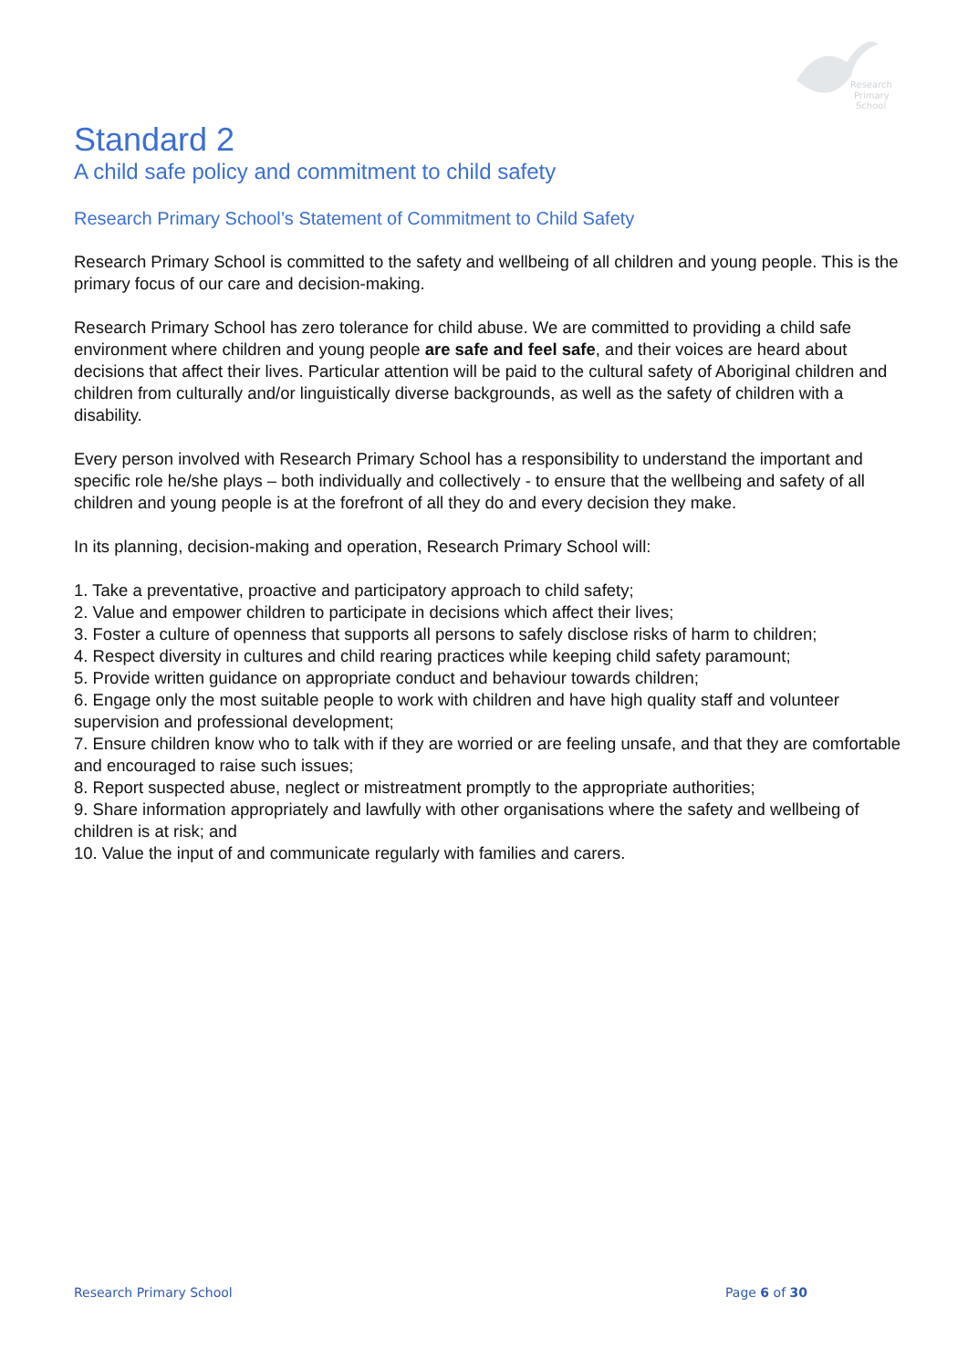Research
Primary
School
Standard 2
A child safe policy and commitment to child safety
Research Primary School’s Statement of Commitment to Child Safety
Research Primary School is committed to the safety and wellbeing of all children and young people. This is the primary focus of our care and decision-making.
Research Primary School has zero tolerance for child abuse. We are committed to providing a child safe environment where children and young people are safe and feel safe, and their voices are heard about decisions that affect their lives. Particular attention will be paid to the cultural safety of Aboriginal children and children from culturally and/or linguistically diverse backgrounds, as well as the safety of children with a disability.
Every person involved with Research Primary School has a responsibility to understand the important and specific role he/she plays – both individually and collectively - to ensure that the wellbeing and safety of all children and young people is at the forefront of all they do and every decision they make.
In its planning, decision-making and operation, Research Primary School will:
1. Take a preventative, proactive and participatory approach to child safety;
2. Value and empower children to participate in decisions which affect their lives;
3. Foster a culture of openness that supports all persons to safely disclose risks of harm to children;
4. Respect diversity in cultures and child rearing practices while keeping child safety paramount;
5. Provide written guidance on appropriate conduct and behaviour towards children;
6. Engage only the most suitable people to work with children and have high quality staff and volunteer supervision and professional development;
7. Ensure children know who to talk with if they are worried or are feeling unsafe, and that they are comfortable and encouraged to raise such issues;
8. Report suspected abuse, neglect or mistreatment promptly to the appropriate authorities;
9. Share information appropriately and lawfully with other organisations where the safety and wellbeing of children is at risk; and
10. Value the input of and communicate regularly with families and carers.
Research Primary School Page 6 of 30